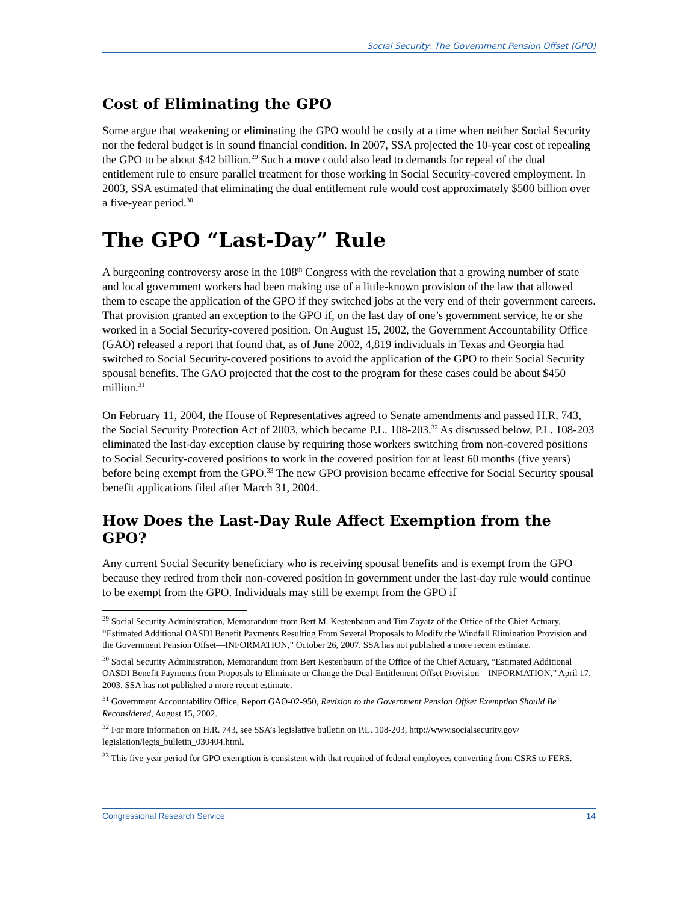Social Security: The Government Pension Offset (GPO)
Cost of Eliminating the GPO
Some argue that weakening or eliminating the GPO would be costly at a time when neither Social Security nor the federal budget is in sound financial condition. In 2007, SSA projected the 10-year cost of repealing the GPO to be about $42 billion.<sup>29</sup> Such a move could also lead to demands for repeal of the dual entitlement rule to ensure parallel treatment for those working in Social Security-covered employment. In 2003, SSA estimated that eliminating the dual entitlement rule would cost approximately $500 billion over a five-year period.<sup>30</sup>
The GPO “Last-Day” Rule
A burgeoning controversy arose in the 108<sup>th</sup> Congress with the revelation that a growing number of state and local government workers had been making use of a little-known provision of the law that allowed them to escape the application of the GPO if they switched jobs at the very end of their government careers. That provision granted an exception to the GPO if, on the last day of one’s government service, he or she worked in a Social Security-covered position. On August 15, 2002, the Government Accountability Office (GAO) released a report that found that, as of June 2002, 4,819 individuals in Texas and Georgia had switched to Social Security-covered positions to avoid the application of the GPO to their Social Security spousal benefits. The GAO projected that the cost to the program for these cases could be about $450 million.<sup>31</sup>
On February 11, 2004, the House of Representatives agreed to Senate amendments and passed H.R. 743, the Social Security Protection Act of 2003, which became P.L. 108-203.<sup>32</sup> As discussed below, P.L. 108-203 eliminated the last-day exception clause by requiring those workers switching from non-covered positions to Social Security-covered positions to work in the covered position for at least 60 months (five years) before being exempt from the GPO.<sup>33</sup> The new GPO provision became effective for Social Security spousal benefit applications filed after March 31, 2004.
How Does the Last-Day Rule Affect Exemption from the GPO?
Any current Social Security beneficiary who is receiving spousal benefits and is exempt from the GPO because they retired from their non-covered position in government under the last-day rule would continue to be exempt from the GPO. Individuals may still be exempt from the GPO if
<sup>29</sup> Social Security Administration, Memorandum from Bert M. Kestenbaum and Tim Zayatz of the Office of the Chief Actuary, “Estimated Additional OASDI Benefit Payments Resulting From Several Proposals to Modify the Windfall Elimination Provision and the Government Pension Offset—INFORMATION,” October 26, 2007. SSA has not published a more recent estimate.
<sup>30</sup> Social Security Administration, Memorandum from Bert Kestenbaum of the Office of the Chief Actuary, “Estimated Additional OASDI Benefit Payments from Proposals to Eliminate or Change the Dual-Entitlement Offset Provision—INFORMATION,” April 17, 2003. SSA has not published a more recent estimate.
<sup>31</sup> Government Accountability Office, Report GAO-02-950, Revision to the Government Pension Offset Exemption Should Be Reconsidered, August 15, 2002.
<sup>32</sup> For more information on H.R. 743, see SSA’s legislative bulletin on P.L. 108-203, http://www.socialsecurity.gov/ legislation/legis_bulletin_030404.html.
<sup>33</sup> This five-year period for GPO exemption is consistent with that required of federal employees converting from CSRS to FERS.
Congressional Research Service 14